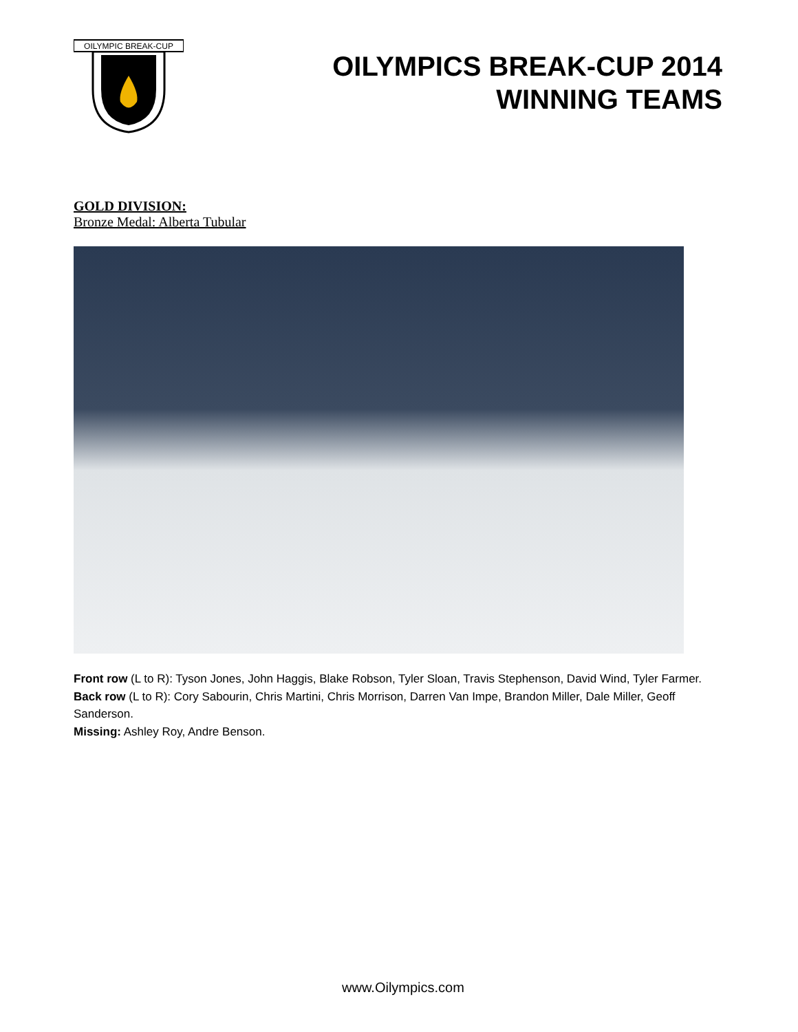OILYMPIC BREAK-CUP
OILYMPICS BREAK-CUP 2014
WINNING TEAMS
GOLD DIVISION:
Bronze Medal: Alberta Tubular
Front row (L to R): Tyson Jones, John Haggis, Blake Robson, Tyler Sloan, Travis Stephenson, David Wind, Tyler Farmer.
Back row (L to R): Cory Sabourin, Chris Martini, Chris Morrison, Darren Van Impe, Brandon Miller, Dale Miller, Geoff Sanderson.
Missing: Ashley Roy, Andre Benson.
www.Oilympics.com